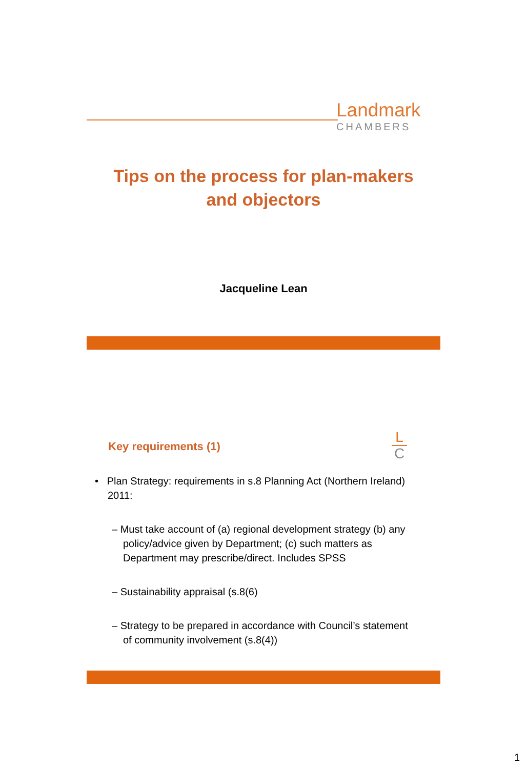Landmark
CHAMBERS
Tips on the process for plan-makers
and objectors
Jacqueline Lean
Key requirements (1)
L
C
• Plan Strategy: requirements in s.8 Planning Act (Northern Ireland) 2011:
– Must take account of (a) regional development strategy (b) any policy/advice given by Department; (c) such matters as Department may prescribe/direct. Includes SPSS
– Sustainability appraisal (s.8(6)
– Strategy to be prepared in accordance with Council’s statement of community involvement (s.8(4))
1